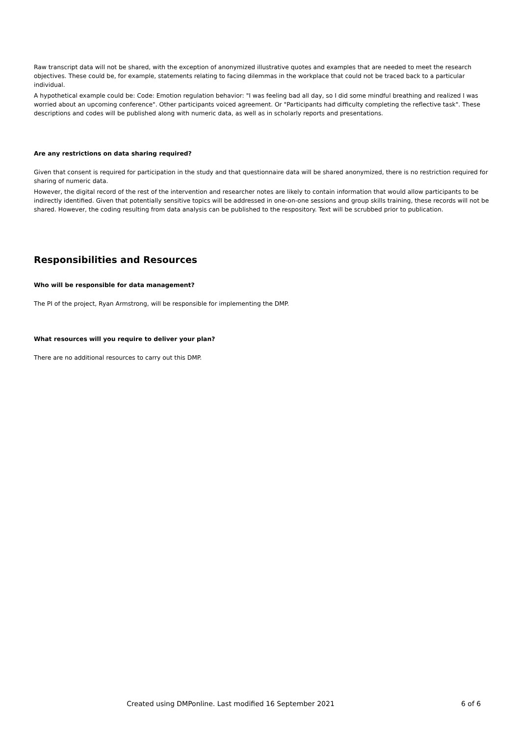Raw transcript data will not be shared, with the exception of anonymized illustrative quotes and examples that are needed to meet the research objectives. These could be, for example, statements relating to facing dilemmas in the workplace that could not be traced back to a particular individual.
A hypothetical example could be: Code: Emotion regulation behavior: "I was feeling bad all day, so I did some mindful breathing and realized I was worried about an upcoming conference". Other participants voiced agreement. Or "Participants had difficulty completing the reflective task". These descriptions and codes will be published along with numeric data, as well as in scholarly reports and presentations.
Are any restrictions on data sharing required?
Given that consent is required for participation in the study and that questionnaire data will be shared anonymized, there is no restriction required for sharing of numeric data.
However, the digital record of the rest of the intervention and researcher notes are likely to contain information that would allow participants to be indirectly identified. Given that potentially sensitive topics will be addressed in one-on-one sessions and group skills training, these records will not be shared. However, the coding resulting from data analysis can be published to the respository. Text will be scrubbed prior to publication.
Responsibilities and Resources
Who will be responsible for data management?
The PI of the project, Ryan Armstrong, will be responsible for implementing the DMP.
What resources will you require to deliver your plan?
There are no additional resources to carry out this DMP.
Created using DMPonline. Last modified 16 September 2021
6 of 6